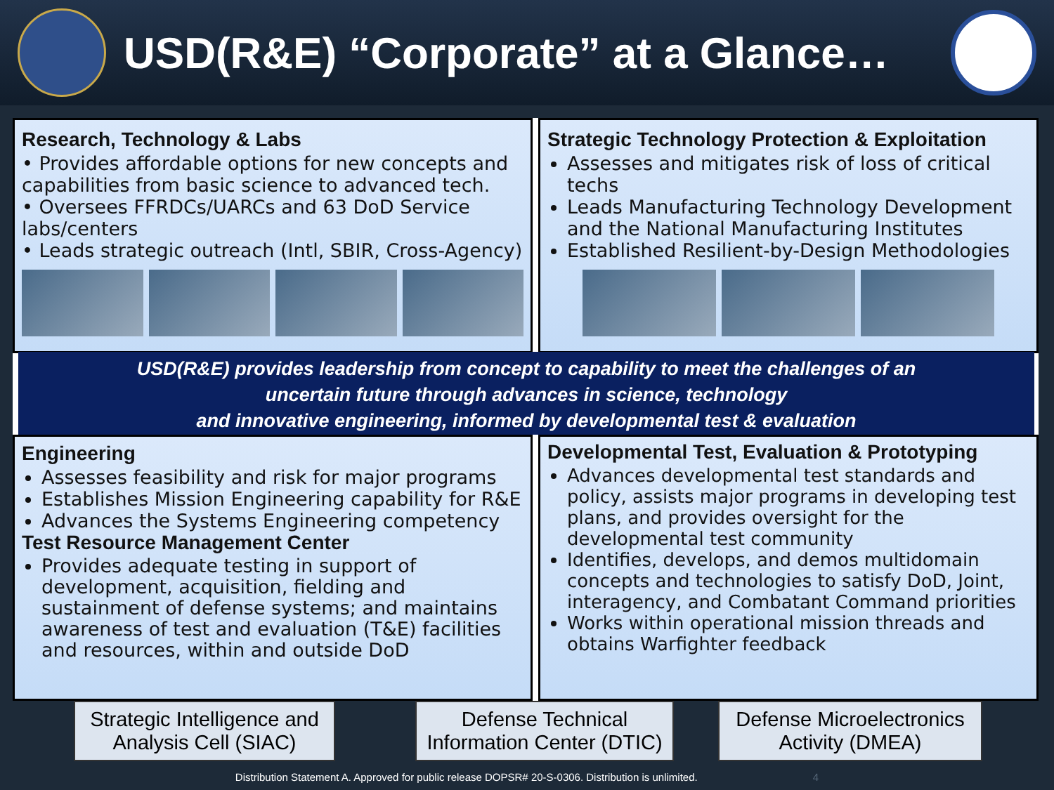USD(R&E) “Corporate” at a Glance…
Research, Technology & Labs
• Provides affordable options for new concepts and capabilities from basic science to advanced tech.
• Oversees FFRDCs/UARCs and 63 DoD Service labs/centers
• Leads strategic outreach (Intl, SBIR, Cross-Agency)
Strategic Technology Protection & Exploitation
Assesses and mitigates risk of loss of critical techs
Leads Manufacturing Technology Development and the National Manufacturing Institutes
Established Resilient-by-Design Methodologies
USD(R&E) provides leadership from concept to capability to meet the challenges of an
uncertain future through advances in science, technology
and innovative engineering, informed by developmental test & evaluation
Engineering
Assesses feasibility and risk for major programs
Establishes Mission Engineering capability for R&E
Advances the Systems Engineering competency
Test Resource Management Center
Provides adequate testing in support of development, acquisition, fielding and sustainment of defense systems; and maintains awareness of test and evaluation (T&E) facilities and resources, within and outside DoD
Developmental Test, Evaluation & Prototyping
Advances developmental test standards and policy, assists major programs in developing test plans, and provides oversight for the developmental test community
Identifies, develops, and demos multidomain concepts and technologies to satisfy DoD, Joint, interagency, and Combatant Command priorities
Works within operational mission threads and obtains Warfighter feedback
Strategic Intelligence and Analysis Cell (SIAC)
Defense Technical Information Center (DTIC)
Defense Microelectronics Activity (DMEA)
Distribution Statement A. Approved for public release DOPSR# 20-S-0306. Distribution is unlimited. 4